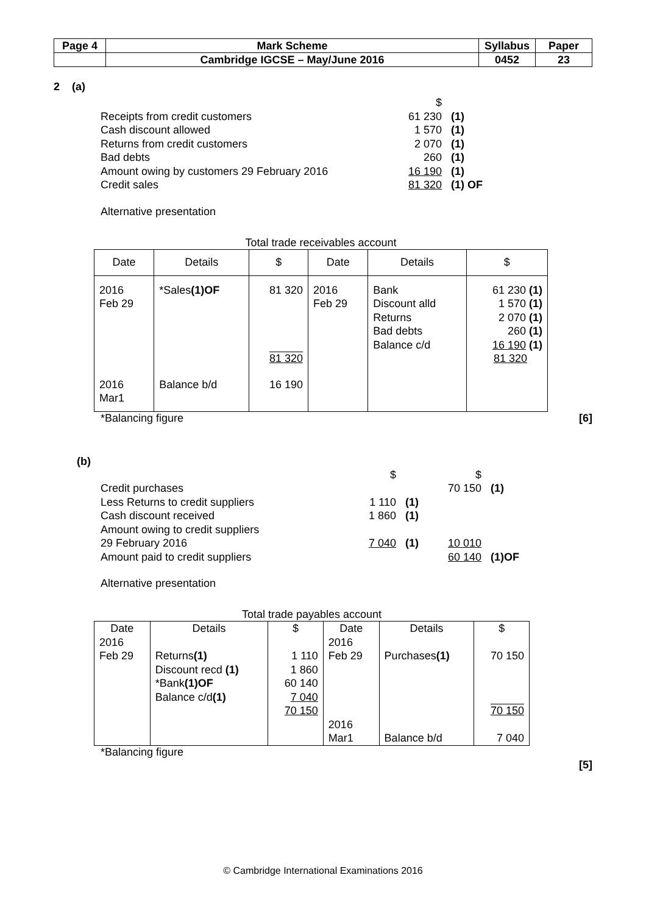| Page 4 | Mark Scheme | Syllabus | Paper |
| | Cambridge IGCSE – May/June 2016 | 0452 | 23 |
2 (a)
| | $ | |
| Receipts from credit customers | 61 230 | (1) |
| Cash discount allowed | 1 570 | (1) |
| Returns from credit customers | 2 070 | (1) |
| Bad debts | 260 | (1) |
| Amount owing by customers 29 February 2016 | 16 190 | (1) |
| Credit sales | 81 320 | (1) OF |
Alternative presentation
Total trade receivables account
| Date | Details | $ | Date | Details | $ |
| --- | --- | --- | --- | --- | --- |
| 2016 Feb 29 | *Sales (1)OF | 81 320 81 320 | 2016 Feb 29 | Bank Discount alld Returns Bad debts Balance c/d | 61 230 (1) 1 570 (1) 2 070 (1) 260 (1) 16 190 (1) 81 320 |
| 2016 Mar1 | Balance b/d | 16 190 | | | |
*Balancing figure [6]
(b)
| | $ | | $ | |
| Credit purchases | | | 70 150 | (1) |
| Less Returns to credit suppliers | 1 110 | (1) | | |
| Cash discount received | 1 860 | (1) | | |
| Amount owing to credit suppliers | | | | |
| 29 February 2016 | 7 040 | (1) | 10 010 | |
| Amount paid to credit suppliers | | | 60 140 | (1)OF |
Alternative presentation
Total trade payables account
| Date | Details | $ | Date | Details | $ |
| --- | --- | --- | --- | --- | --- |
| 2016 Feb 29 | Returns (1) Discount recd (1) *Bank (1)OF Balance c/d (1) | 1 110 1 860 60 140 7 040 70 150 | 2016 Feb 29 2016 Mar1 | Purchases (1) Balance b/d | 70 150 70 150 7 040 |
*Balancing figure
[5]
© Cambridge International Examinations 2016